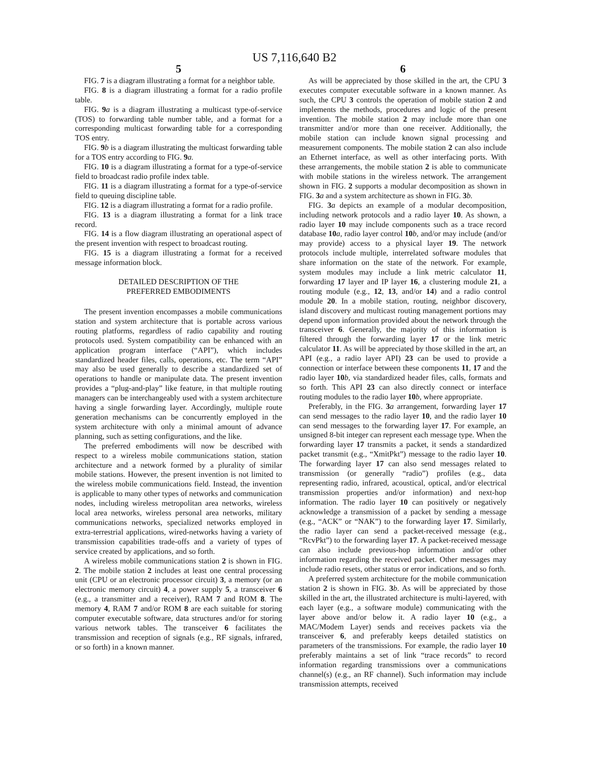US 7,116,640 B2
5
FIG. 7 is a diagram illustrating a format for a neighbor table.
FIG. 8 is a diagram illustrating a format for a radio profile table.
FIG. 9 a is a diagram illustrating a multicast type-of-service (TOS) to forwarding table number table, and a format for a corresponding multicast forwarding table for a corresponding TOS entry.
FIG. 9 b is a diagram illustrating the multicast forwarding table for a TOS entry according to FIG. 9 a.
FIG. 10 is a diagram illustrating a format for a type-of-service field to broadcast radio profile index table.
FIG. 11 is a diagram illustrating a format for a type-of-service field to queuing discipline table.
FIG. 12 is a diagram illustrating a format for a radio profile.
FIG. 13 is a diagram illustrating a format for a link trace record.
FIG. 14 is a flow diagram illustrating an operational aspect of the present invention with respect to broadcast routing.
FIG. 15 is a diagram illustrating a format for a received message information block.
DETAILED DESCRIPTION OF THE
PREFERRED EMBODIMENTS
The present invention encompasses a mobile communications station and system architecture that is portable across various routing platforms, regardless of radio capability and routing protocols used. System compatibility can be enhanced with an application program interface (“API”), which includes standardized header files, calls, operations, etc. The term “API” may also be used generally to describe a standardized set of operations to handle or manipulate data. The present invention provides a “plug-and-play” like feature, in that multiple routing managers can be interchangeably used with a system architecture having a single forwarding layer. Accordingly, multiple route generation mechanisms can be concurrently employed in the system architecture with only a minimal amount of advance planning, such as setting configurations, and the like.
The preferred embodiments will now be described with respect to a wireless mobile communications station, station architecture and a network formed by a plurality of similar mobile stations. However, the present invention is not limited to the wireless mobile communications field. Instead, the invention is applicable to many other types of networks and communication nodes, including wireless metropolitan area networks, wireless local area networks, wireless personal area networks, military communications networks, specialized networks employed in extra-terrestrial applications, wired-networks having a variety of transmission capabilities trade-offs and a variety of types of service created by applications, and so forth.
A wireless mobile communications station 2 is shown in FIG. 2. The mobile station 2 includes at least one central processing unit (CPU or an electronic processor circuit) 3, a memory (or an electronic memory circuit) 4, a power supply 5, a transceiver 6 (e.g., a transmitter and a receiver), RAM 7 and ROM 8. The memory 4, RAM 7 and/or ROM 8 are each suitable for storing computer executable software, data structures and/or for storing various network tables. The transceiver 6 facilitates the transmission and reception of signals (e.g., RF signals, infrared, or so forth) in a known manner.
6
As will be appreciated by those skilled in the art, the CPU 3 executes computer executable software in a known manner. As such, the CPU 3 controls the operation of mobile station 2 and implements the methods, procedures and logic of the present invention. The mobile station 2 may include more than one transmitter and/or more than one receiver. Additionally, the mobile station can include known signal processing and measurement components. The mobile station 2 can also include an Ethernet interface, as well as other interfacing ports. With these arrangements, the mobile station 2 is able to communicate with mobile stations in the wireless network. The arrangement shown in FIG. 2 supports a modular decomposition as shown in FIG. 3 a and a system architecture as shown in FIG. 3 b.
FIG. 3 a depicts an example of a modular decomposition, including network protocols and a radio layer 10. As shown, a radio layer 10 may include components such as a trace record database 10 a, radio layer control 10 b, and/or may include (and/or may provide) access to a physical layer 19. The network protocols include multiple, interrelated software modules that share information on the state of the network. For example, system modules may include a link metric calculator 11, forwarding 17 layer and IP layer 16, a clustering module 21, a routing module (e.g., 12, 13, and/or 14) and a radio control module 20. In a mobile station, routing, neighbor discovery, island discovery and multicast routing management portions may depend upon information provided about the network through the transceiver 6. Generally, the majority of this information is filtered through the forwarding layer 17 or the link metric calculator 11. As will be appreciated by those skilled in the art, an API (e.g., a radio layer API) 23 can be used to provide a connection or interface between these components 11, 17 and the radio layer 10 b, via standardized header files, calls, formats and so forth. This API 23 can also directly connect or interface routing modules to the radio layer 10 b, where appropriate.
Preferably, in the FIG. 3 a arrangement, forwarding layer 17 can send messages to the radio layer 10, and the radio layer 10 can send messages to the forwarding layer 17. For example, an unsigned 8-bit integer can represent each message type. When the forwarding layer 17 transmits a packet, it sends a standardized packet transmit (e.g., “XmitPkt”) message to the radio layer 10. The forwarding layer 17 can also send messages related to transmission (or generally “radio”) profiles (e.g., data representing radio, infrared, acoustical, optical, and/or electrical transmission properties and/or information) and next-hop information. The radio layer 10 can positively or negatively acknowledge a transmission of a packet by sending a message (e.g., “ACK” or “NAK”) to the forwarding layer 17. Similarly, the radio layer can send a packet-received message (e.g., “RcvPkt”) to the forwarding layer 17. A packet-received message can also include previous-hop information and/or other information regarding the received packet. Other messages may include radio resets, other status or error indications, and so forth.
A preferred system architecture for the mobile communication station 2 is shown in FIG. 3 b. As will be appreciated by those skilled in the art, the illustrated architecture is multi-layered, with each layer (e.g., a software module) communicating with the layer above and/or below it. A radio layer 10 (e.g., a MAC/Modem Layer) sends and receives packets via the transceiver 6, and preferably keeps detailed statistics on parameters of the transmissions. For example, the radio layer 10 preferably maintains a set of link “trace records” to record information regarding transmissions over a communications channel(s) (e.g., an RF channel). Such information may include transmission attempts, received